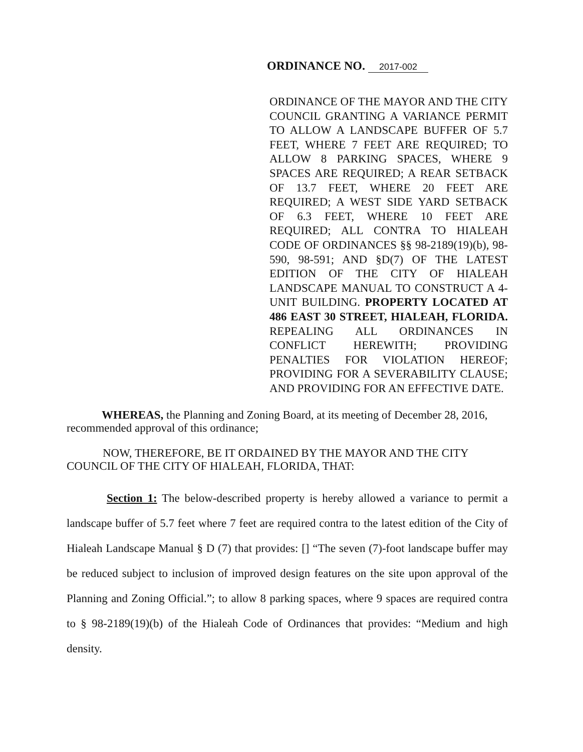ORDINANCE NO. 2017-002
ORDINANCE OF THE MAYOR AND THE CITY COUNCIL GRANTING A VARIANCE PERMIT TO ALLOW A LANDSCAPE BUFFER OF 5.7 FEET, WHERE 7 FEET ARE REQUIRED; TO ALLOW 8 PARKING SPACES, WHERE 9 SPACES ARE REQUIRED; A REAR SETBACK OF 13.7 FEET, WHERE 20 FEET ARE REQUIRED; A WEST SIDE YARD SETBACK OF 6.3 FEET, WHERE 10 FEET ARE REQUIRED; ALL CONTRA TO HIALEAH CODE OF ORDINANCES §§ 98-2189(19)(b), 98-590, 98-591; AND §D(7) OF THE LATEST EDITION OF THE CITY OF HIALEAH LANDSCAPE MANUAL TO CONSTRUCT A 4-UNIT BUILDING. PROPERTY LOCATED AT 486 EAST 30 STREET, HIALEAH, FLORIDA. REPEALING ALL ORDINANCES IN CONFLICT HEREWITH; PROVIDING PENALTIES FOR VIOLATION HEREOF; PROVIDING FOR A SEVERABILITY CLAUSE; AND PROVIDING FOR AN EFFECTIVE DATE.
WHEREAS, the Planning and Zoning Board, at its meeting of December 28, 2016, recommended approval of this ordinance;
NOW, THEREFORE, BE IT ORDAINED BY THE MAYOR AND THE CITY COUNCIL OF THE CITY OF HIALEAH, FLORIDA, THAT:
Section 1: The below-described property is hereby allowed a variance to permit a landscape buffer of 5.7 feet where 7 feet are required contra to the latest edition of the City of Hialeah Landscape Manual § D (7) that provides: [] “The seven (7)-foot landscape buffer may be reduced subject to inclusion of improved design features on the site upon approval of the Planning and Zoning Official.”; to allow 8 parking spaces, where 9 spaces are required contra to § 98-2189(19)(b) of the Hialeah Code of Ordinances that provides: “Medium and high density.